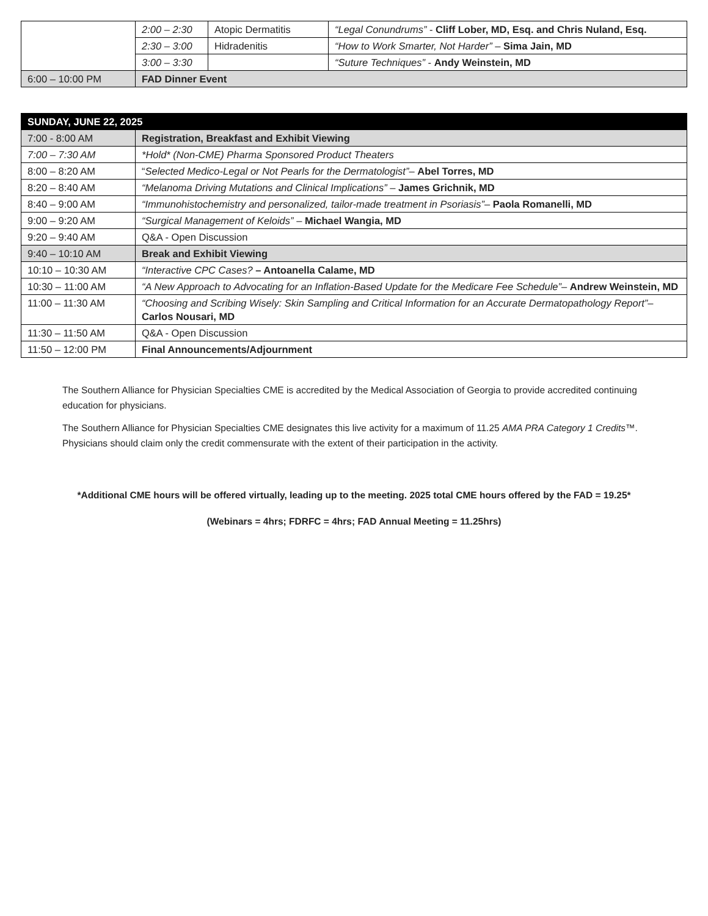| | 2:00 – 2:30 | Atopic Dermatitis | “Legal Conundrums” - Cliff Lober, MD, Esq. and Chris Nuland, Esq. |
| | 2:30 – 3:00 | Hidradenitis | “How to Work Smarter, Not Harder” – Sima Jain, MD |
| | 3:00 – 3:30 | | “Suture Techniques” - Andy Weinstein, MD |
| 6:00 – 10:00 PM | FAD Dinner Event | | |
| SUNDAY, JUNE 22, 2025 | |
| --- | --- |
| 7:00 - 8:00 AM | Registration, Breakfast and Exhibit Viewing |
| 7:00 – 7:30 AM | *Hold* (Non-CME) Pharma Sponsored Product Theaters |
| 8:00 – 8:20 AM | “ Selected Medico-Legal or Not Pearls for the Dermatologist” – Abel Torres, MD |
| 8:20 – 8:40 AM | “Melanoma Driving Mutations and Clinical Implications” – James Grichnik, MD |
| 8:40 – 9:00 AM | “Immunohistochemistry and personalized, tailor-made treatment in Psoriasis” – Paola Romanelli, MD |
| 9:00 – 9:20 AM | “Surgical Management of Keloids” – Michael Wangia, MD |
| 9:20 – 9:40 AM | Q&A - Open Discussion |
| 9:40 – 10:10 AM | Break and Exhibit Viewing |
| 10:10 – 10:30 AM | “Interactive CPC Cases? – Antoanella Calame, MD |
| 10:30 – 11:00 AM | “A New Approach to Advocating for an Inflation-Based Update for the Medicare Fee Schedule” – Andrew Weinstein, MD |
| 11:00 – 11:30 AM | “Choosing and Scribing Wisely: Skin Sampling and Critical Information for an Accurate Dermatopathology Report” – Carlos Nousari, MD |
| 11:30 – 11:50 AM | Q&A - Open Discussion |
| 11:50 – 12:00 PM | Final Announcements/Adjournment |
The Southern Alliance for Physician Specialties CME is accredited by the Medical Association of Georgia to provide accredited continuing education for physicians.
The Southern Alliance for Physician Specialties CME designates this live activity for a maximum of 11.25 AMA PRA Category 1 Credits™. Physicians should claim only the credit commensurate with the extent of their participation in the activity.
*Additional CME hours will be offered virtually, leading up to the meeting. 2025 total CME hours offered by the FAD = 19.25*
(Webinars = 4hrs; FDRFC = 4hrs; FAD Annual Meeting = 11.25hrs)